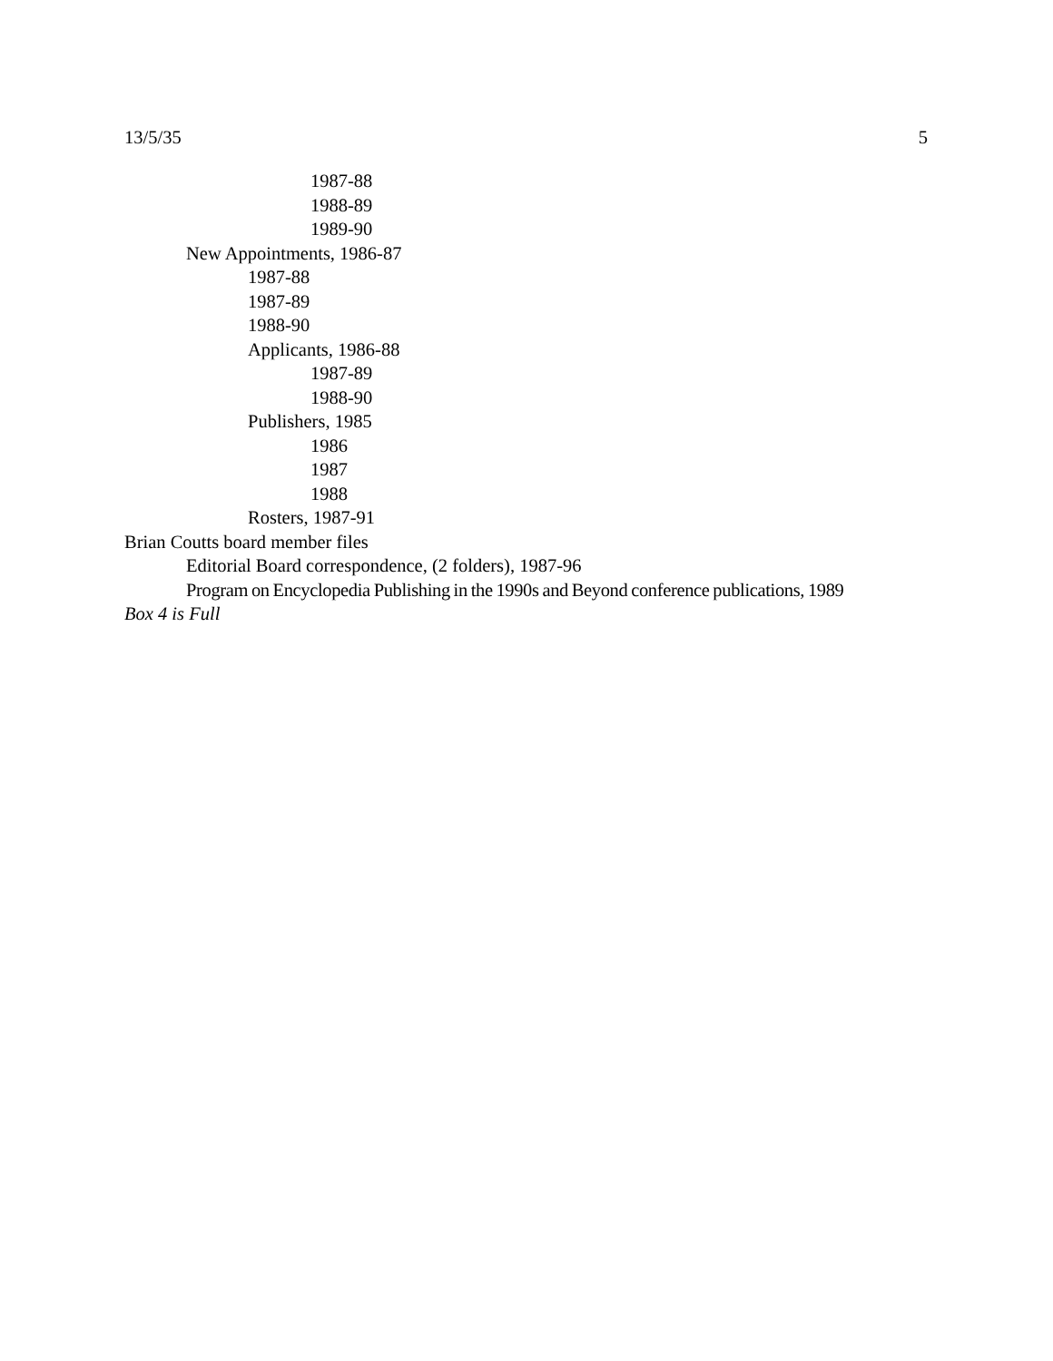13/5/35 5
1987-88
1988-89
1989-90
New Appointments, 1986-87
1987-88
1987-89
1988-90
Applicants, 1986-88
1987-89
1988-90
Publishers, 1985
1986
1987
1988
Rosters, 1987-91
Brian Coutts board member files
Editorial Board correspondence, (2 folders), 1987-96
Program on Encyclopedia Publishing in the 1990s and Beyond conference publications, 1989
Box 4 is Full